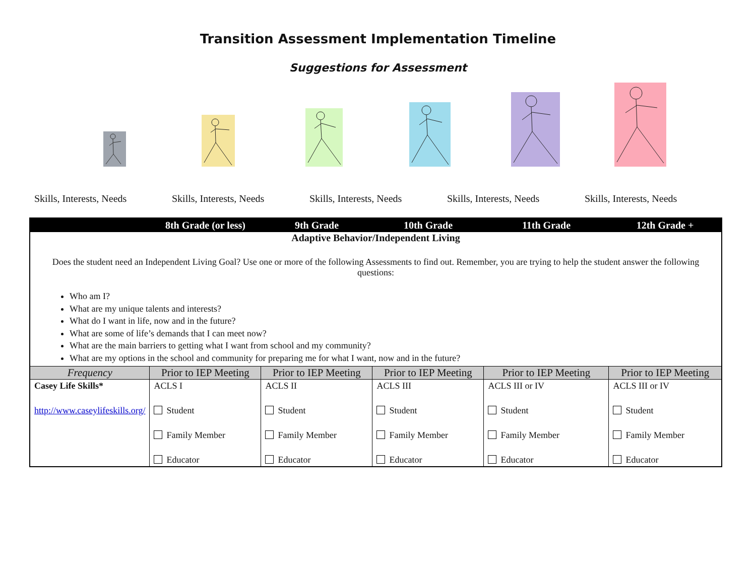Transition Assessment Implementation Timeline
Suggestions for Assessment
Skills, Interests, Needs
Skills, Interests, Needs
Skills, Interests, Needs
Skills, Interests, Needs
Skills, Interests, Needs
| | 8th Grade (or less) | 9th Grade | 10th Grade | 11th Grade | 12th Grade + |
| --- | --- | --- | --- | --- | --- |
| Adaptive Behavior/Independent Living Does the student need an Independent Living Goal? Use one or more of the following Assessments to find out. Remember, you are trying to help the student answer the following questions: Who am I? What are my unique talents and interests? What do I want in life, now and in the future? What are some of life’s demands that I can meet now? What are the main barriers to getting what I want from school and my community? What are my options in the school and community for preparing me for what I want, now and in the future? | | | | | |
| Frequency | Prior to IEP Meeting | Prior to IEP Meeting | Prior to IEP Meeting | Prior to IEP Meeting | Prior to IEP Meeting |
| Casey Life Skills* http://www.caseylifeskills.org/ | ACLS I Student Family Member Educator | ACLS II Student Family Member Educator | ACLS III Student Family Member Educator | ACLS III or IV Student Family Member Educator | ACLS III or IV Student Family Member Educator |